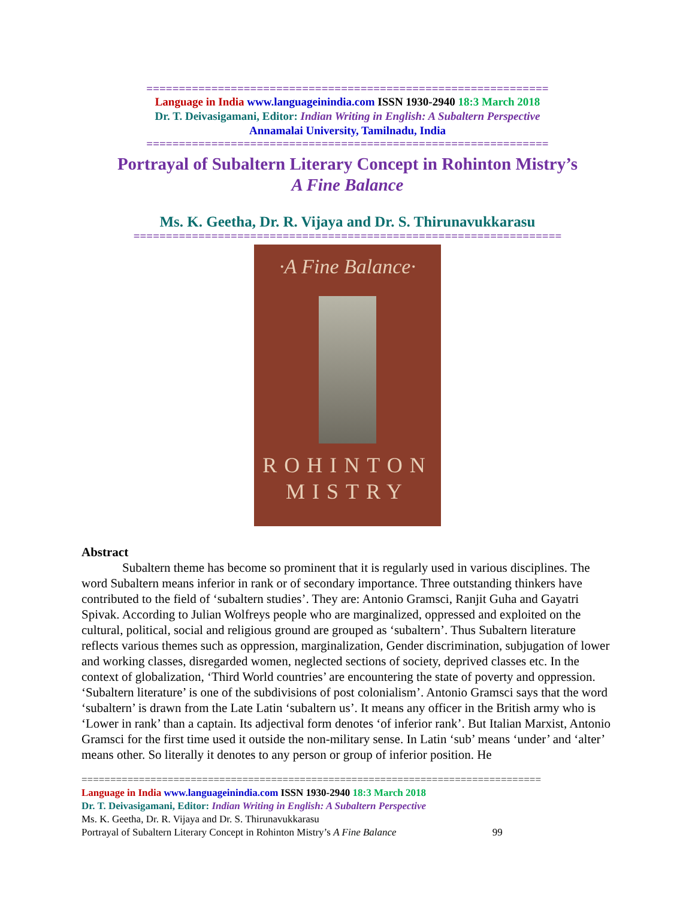==============================================================
Language in India www.languageinindia.com ISSN 1930-2940 18:3 March 2018
Dr. T. Deivasigamani, Editor: Indian Writing in English: A Subaltern Perspective
Annamalai University, Tamilnadu, India
==============================================================
Portrayal of Subaltern Literary Concept in Rohinton Mistry’s
A Fine Balance
Ms. K. Geetha, Dr. R. Vijaya and Dr. S. Thirunavukkarasu
==================================================================
·A Fine Balance·
ROHINTON
MISTRY
Abstract
Subaltern theme has become so prominent that it is regularly used in various disciplines. The word Subaltern means inferior in rank or of secondary importance. Three outstanding thinkers have contributed to the field of ‘subaltern studies’. They are: Antonio Gramsci, Ranjit Guha and Gayatri Spivak. According to Julian Wolfreys people who are marginalized, oppressed and exploited on the cultural, political, social and religious ground are grouped as ‘subaltern’. Thus Subaltern literature reflects various themes such as oppression, marginalization, Gender discrimination, subjugation of lower and working classes, disregarded women, neglected sections of society, deprived classes etc. In the context of globalization, ‘Third World countries’ are encountering the state of poverty and oppression. ‘Subaltern literature’ is one of the subdivisions of post colonialism’. Antonio Gramsci says that the word ‘subaltern’ is drawn from the Late Latin ‘subaltern us’. It means any officer in the British army who is ‘Lower in rank’ than a captain. Its adjectival form denotes ‘of inferior rank’. But Italian Marxist, Antonio Gramsci for the first time used it outside the non-military sense. In Latin ‘sub’ means ‘under’ and ‘alter’ means other. So literally it denotes to any person or group of inferior position. He
================================================================================
Language in India www.languageinindia.com ISSN 1930-2940 18:3 March 2018
Dr. T. Deivasigamani, Editor: Indian Writing in English: A Subaltern Perspective
Ms. K. Geetha, Dr. R. Vijaya and Dr. S. Thirunavukkarasu
Portrayal of Subaltern Literary Concept in Rohinton Mistry’s A Fine Balance 99